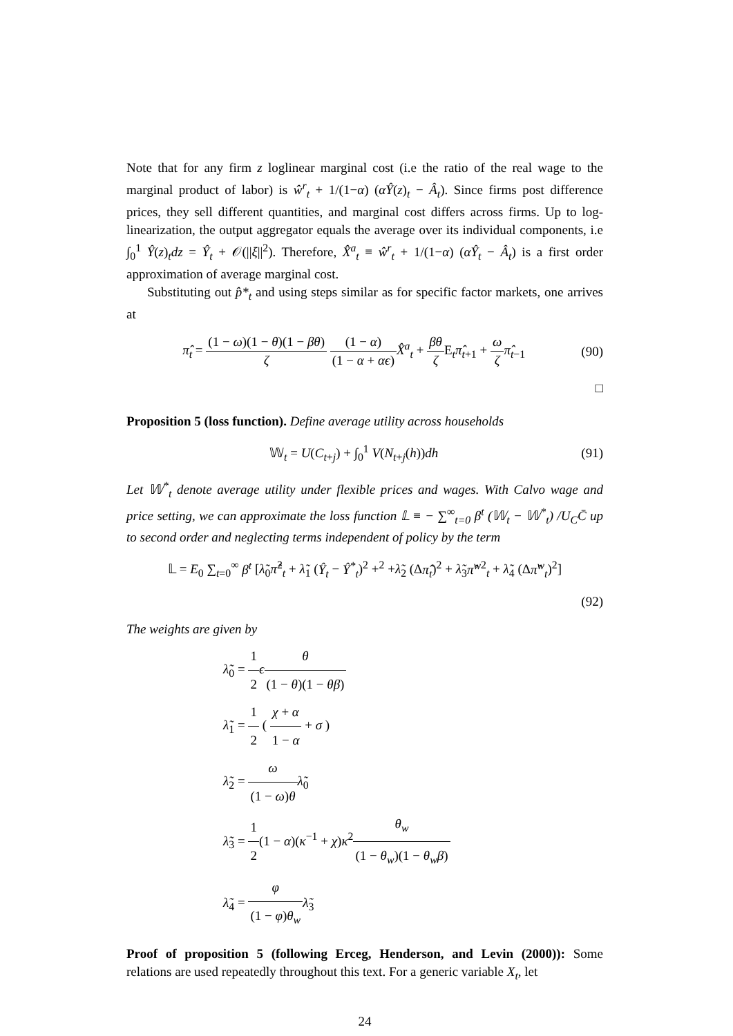Note that for any firm z loglinear marginal cost (i.e the ratio of the real wage to the marginal product of labor) is ŵ<sup>r</sup><sub>t</sub> + 1/(1−α) (αŶ(z)<sub>t</sub> − Â<sub>t</sub>). Since firms post difference prices, they sell different quantities, and marginal cost differs across firms. Up to log-linearization, the output aggregator equals the average over its individual components, i.e ∫<sub>0</sub><sup>1</sup> Ŷ(z)<sub>t</sub>dz = Ŷ<sub>t</sub> + 𝒪(||ξ||<sup>2</sup>). Therefore, X̂<sup>a</sup><sub>t</sub> ≡ ŵ<sup>r</sup><sub>t</sub> + 1/(1−α) (αŶ<sub>t</sub> − Â<sub>t</sub>) is a first order approximation of average marginal cost.
Substituting out p̂*<sub>t</sub> and using steps similar as for specific factor markets, one arrives at
π̂<sub>t</sub> = (1 − ω)(1 − θ)(1 − βθ) ζ (1 − α) (1 − α + αϵ) X̂<sup>a</sup><sub>t</sub> + βθ ζ E<sub>t</sub>π̂<sub>t+1</sub> + ω ζ π̂<sub>t−1</sub>
(90)
□
Proposition 5 (loss function). Define average utility across households
𝕎<sub>t</sub> = U(C<sub>t+j</sub>) + ∫<sub>0</sub><sup>1</sup> V(N<sub>t+j</sub>(h))dh
(91)
Let 𝕎<sup>*</sup><sub>t</sub> denote average utility under flexible prices and wages. With Calvo wage and price setting, we can approximate the loss function 𝕃 ≡ − ∑<sup>∞</sup><sub>t=0</sub> β<sup>t</sup> (𝕎<sub>t</sub> − 𝕎<sup>*</sup><sub>t</sub>) /U<sub>C</sub>C̄ up to second order and neglecting terms independent of policy by the term
𝕃 = E<sub>0</sub> ∑<sub>t=0</sub><sup>∞</sup> β<sup>t</sup> [λ̃<sub>0</sub>π̂<sup>2</sup><sub>t</sub> + λ̃<sub>1</sub> (Ŷ<sub>t</sub> − Ŷ<sup>*</sup><sub>t</sub>)<sup>2</sup> +<sup>2</sup> +λ̃<sub>2</sub> (Δπ̂<sub>t</sub>)<sup>2</sup> + λ̃<sub>3</sub>π̂<sup>w</sup><sup>2</sup><sub>t</sub> + λ̃<sub>4</sub> (Δπ̂<sup>w</sup><sub>t</sub>)<sup>2</sup>]
(92)
The weights are given by
λ̃<sub>0</sub> = 1 2 ϵθ (1 − θ)(1 − θβ)
λ̃<sub>1</sub> = 1 2 ( χ + α 1 − α + σ )
λ̃<sub>2</sub> = ω (1 − ω)θ λ̃<sub>0</sub>
λ̃<sub>3</sub> = 1 2(1 − α)(κ<sup>−1</sup> + χ)κ<sup>2</sup>θ<sub>w</sub> (1 − θ<sub>w</sub>)(1 − θ<sub>w</sub>β)
λ̃<sub>4</sub> = φ (1 − φ)θ<sub>w</sub> λ̃<sub>3</sub>
Proof of proposition 5 (following Erceg, Henderson, and Levin (2000)): Some relations are used repeatedly throughout this text. For a generic variable X<sub>t</sub>, let
24